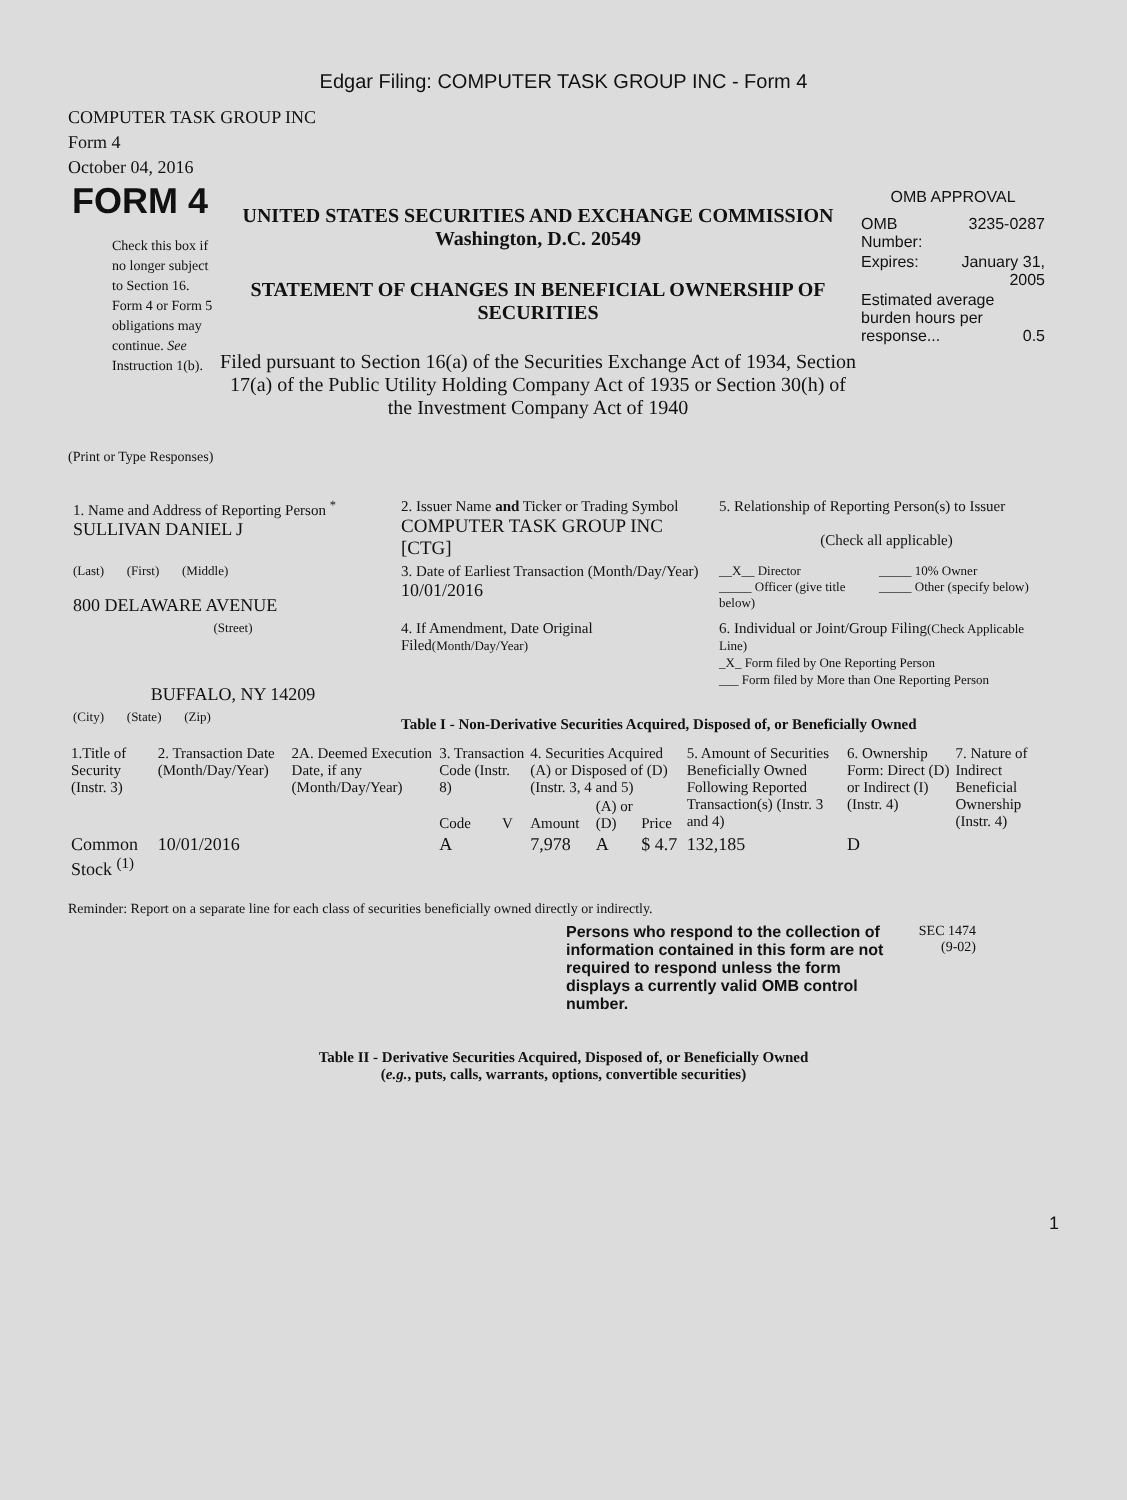Edgar Filing: COMPUTER TASK GROUP INC - Form 4
COMPUTER TASK GROUP INC
Form 4
October 04, 2016
FORM 4
Check this box if no longer subject to Section 16. Form 4 or Form 5 obligations may continue. See Instruction 1(b).
UNITED STATES SECURITIES AND EXCHANGE COMMISSION
Washington, D.C. 20549
STATEMENT OF CHANGES IN BENEFICIAL OWNERSHIP OF SECURITIES
Filed pursuant to Section 16(a) of the Securities Exchange Act of 1934, Section 17(a) of the Public Utility Holding Company Act of 1935 or Section 30(h) of the Investment Company Act of 1940
OMB APPROVAL
| OMB Number: | 3235-0287 |
| Expires: | January 31, 2005 |
| Estimated average burden hours per response... 0.5 | |
(Print or Type Responses)
| 1. Name and Address of Reporting Person <sup>*</sup> SULLIVAN DANIEL J | 2. Issuer Name and Ticker or Trading Symbol COMPUTER TASK GROUP INC [CTG] | 5. Relationship of Reporting Person(s) to Issuer (Check all applicable) |
| (Last) (First) (Middle) 800 DELAWARE AVENUE | 3. Date of Earliest Transaction (Month/Day/Year) 10/01/2016 | __X__ Director _____ Officer (give title below) _____ 10% Owner _____ Other (specify below) |
| (Street) BUFFALO, NY 14209 | 4. If Amendment, Date Original Filed (Month/Day/Year) | 6. Individual or Joint/Group Filing (Check Applicable Line) _X_ Form filed by One Reporting Person ___ Form filed by More than One Reporting Person |
| (City) (State) (Zip) | Table I - Non-Derivative Securities Acquired, Disposed of, or Beneficially Owned | |
| 1.Title of Security (Instr. 3) | 2. Transaction Date (Month/Day/Year) | 2A. Deemed Execution Date, if any (Month/Day/Year) | 3. Transaction Code (Instr. 8) | | 4. Securities Acquired (A) or Disposed of (D) (Instr. 3, 4 and 5) | | | 5. Amount of Securities Beneficially Owned Following Reported Transaction(s) (Instr. 3 and 4) | 6. Ownership Form: Direct (D) or Indirect (I) (Instr. 4) | 7. Nature of Indirect Beneficial Ownership (Instr. 4) |
| --- | --- | --- | --- | --- | --- | --- | --- | --- | --- | --- |
| | | | Code | V | Amount | (A) or (D) | Price | | | |
| Common Stock <sup>(1)</sup> | 10/01/2016 | | A | | 7,978 | A | $ 4.7 | 132,185 | D | |
Reminder: Report on a separate line for each class of securities beneficially owned directly or indirectly.
Persons who respond to the collection of information contained in this form are not required to respond unless the form displays a currently valid OMB control number.
SEC 1474 (9-02)
Table II - Derivative Securities Acquired, Disposed of, or Beneficially Owned
(e.g., puts, calls, warrants, options, convertible securities)
1